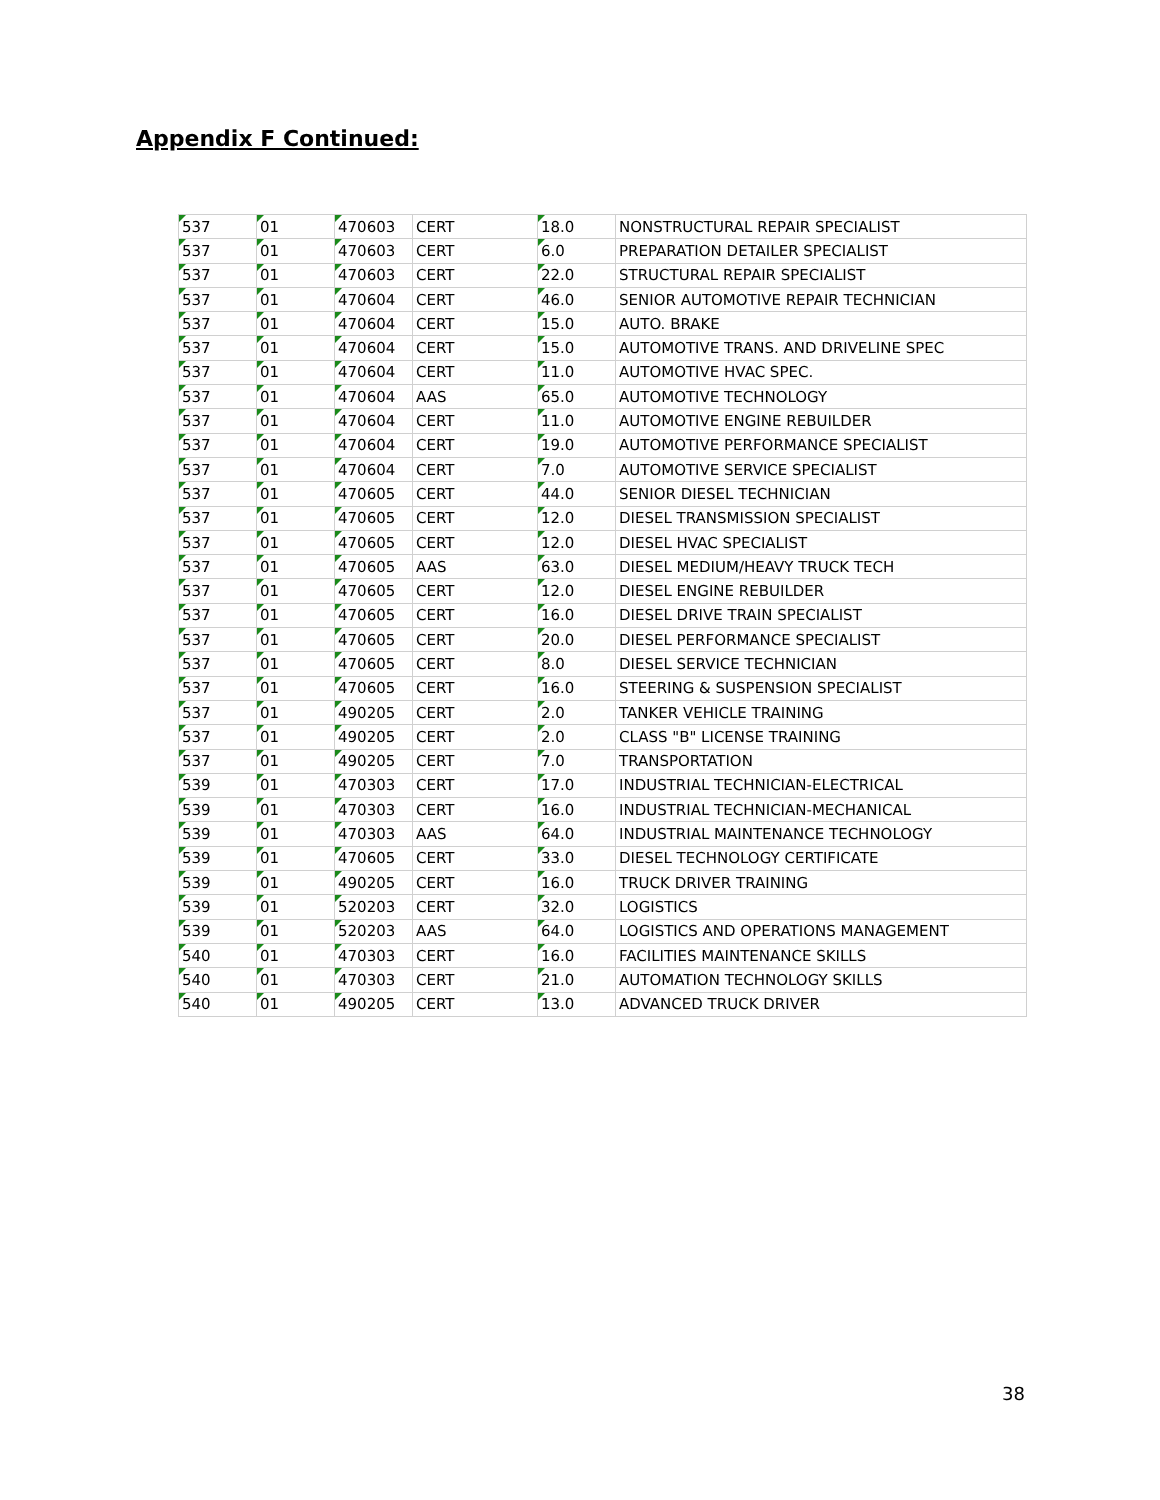Appendix F Continued:
| 537 | 01 | 470603 | CERT | 18.0 | NONSTRUCTURAL REPAIR SPECIALIST |
| 537 | 01 | 470603 | CERT | 6.0 | PREPARATION DETAILER SPECIALIST |
| 537 | 01 | 470603 | CERT | 22.0 | STRUCTURAL REPAIR SPECIALIST |
| 537 | 01 | 470604 | CERT | 46.0 | SENIOR AUTOMOTIVE REPAIR TECHNICIAN |
| 537 | 01 | 470604 | CERT | 15.0 | AUTO. BRAKE |
| 537 | 01 | 470604 | CERT | 15.0 | AUTOMOTIVE TRANS. AND DRIVELINE SPEC |
| 537 | 01 | 470604 | CERT | 11.0 | AUTOMOTIVE HVAC SPEC. |
| 537 | 01 | 470604 | AAS | 65.0 | AUTOMOTIVE TECHNOLOGY |
| 537 | 01 | 470604 | CERT | 11.0 | AUTOMOTIVE ENGINE REBUILDER |
| 537 | 01 | 470604 | CERT | 19.0 | AUTOMOTIVE PERFORMANCE SPECIALIST |
| 537 | 01 | 470604 | CERT | 7.0 | AUTOMOTIVE SERVICE SPECIALIST |
| 537 | 01 | 470605 | CERT | 44.0 | SENIOR DIESEL TECHNICIAN |
| 537 | 01 | 470605 | CERT | 12.0 | DIESEL TRANSMISSION SPECIALIST |
| 537 | 01 | 470605 | CERT | 12.0 | DIESEL HVAC SPECIALIST |
| 537 | 01 | 470605 | AAS | 63.0 | DIESEL MEDIUM/HEAVY TRUCK TECH |
| 537 | 01 | 470605 | CERT | 12.0 | DIESEL ENGINE REBUILDER |
| 537 | 01 | 470605 | CERT | 16.0 | DIESEL DRIVE TRAIN SPECIALIST |
| 537 | 01 | 470605 | CERT | 20.0 | DIESEL PERFORMANCE SPECIALIST |
| 537 | 01 | 470605 | CERT | 8.0 | DIESEL SERVICE TECHNICIAN |
| 537 | 01 | 470605 | CERT | 16.0 | STEERING & SUSPENSION SPECIALIST |
| 537 | 01 | 490205 | CERT | 2.0 | TANKER VEHICLE TRAINING |
| 537 | 01 | 490205 | CERT | 2.0 | CLASS "B" LICENSE TRAINING |
| 537 | 01 | 490205 | CERT | 7.0 | TRANSPORTATION |
| 539 | 01 | 470303 | CERT | 17.0 | INDUSTRIAL TECHNICIAN-ELECTRICAL |
| 539 | 01 | 470303 | CERT | 16.0 | INDUSTRIAL TECHNICIAN-MECHANICAL |
| 539 | 01 | 470303 | AAS | 64.0 | INDUSTRIAL MAINTENANCE TECHNOLOGY |
| 539 | 01 | 470605 | CERT | 33.0 | DIESEL TECHNOLOGY CERTIFICATE |
| 539 | 01 | 490205 | CERT | 16.0 | TRUCK DRIVER TRAINING |
| 539 | 01 | 520203 | CERT | 32.0 | LOGISTICS |
| 539 | 01 | 520203 | AAS | 64.0 | LOGISTICS AND OPERATIONS MANAGEMENT |
| 540 | 01 | 470303 | CERT | 16.0 | FACILITIES MAINTENANCE SKILLS |
| 540 | 01 | 470303 | CERT | 21.0 | AUTOMATION TECHNOLOGY SKILLS |
| 540 | 01 | 490205 | CERT | 13.0 | ADVANCED TRUCK DRIVER |
38